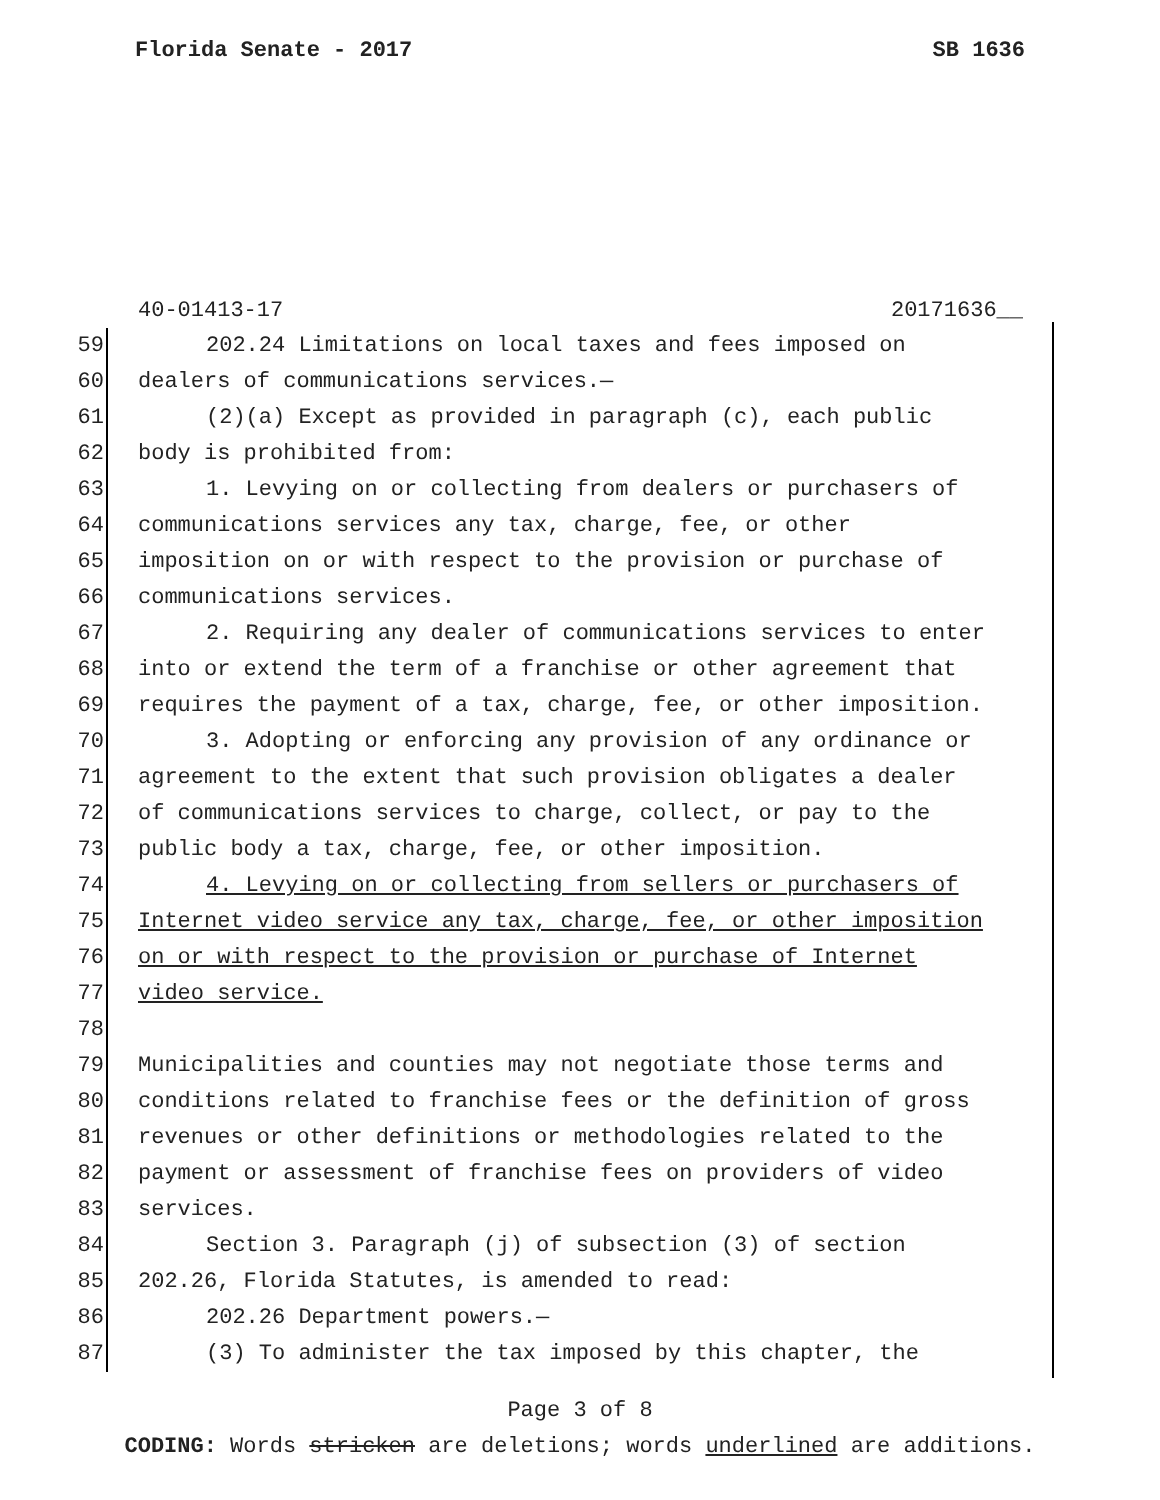Florida Senate - 2017 SB 1636
40-01413-17 20171636__
59 202.24 Limitations on local taxes and fees imposed on
60 dealers of communications services.—
61 (2)(a) Except as provided in paragraph (c), each public
62 body is prohibited from:
63 1. Levying on or collecting from dealers or purchasers of
64 communications services any tax, charge, fee, or other
65 imposition on or with respect to the provision or purchase of
66 communications services.
67 2. Requiring any dealer of communications services to enter
68 into or extend the term of a franchise or other agreement that
69 requires the payment of a tax, charge, fee, or other imposition.
70 3. Adopting or enforcing any provision of any ordinance or
71 agreement to the extent that such provision obligates a dealer
72 of communications services to charge, collect, or pay to the
73 public body a tax, charge, fee, or other imposition.
74 4. Levying on or collecting from sellers or purchasers of
75 Internet video service any tax, charge, fee, or other imposition
76 on or with respect to the provision or purchase of Internet
77 video service.
78
79 Municipalities and counties may not negotiate those terms and
80 conditions related to franchise fees or the definition of gross
81 revenues or other definitions or methodologies related to the
82 payment or assessment of franchise fees on providers of video
83 services.
84 Section 3. Paragraph (j) of subsection (3) of section
85 202.26, Florida Statutes, is amended to read:
86 202.26 Department powers.—
87 (3) To administer the tax imposed by this chapter, the
Page 3 of 8
CODING: Words stricken are deletions; words underlined are additions.